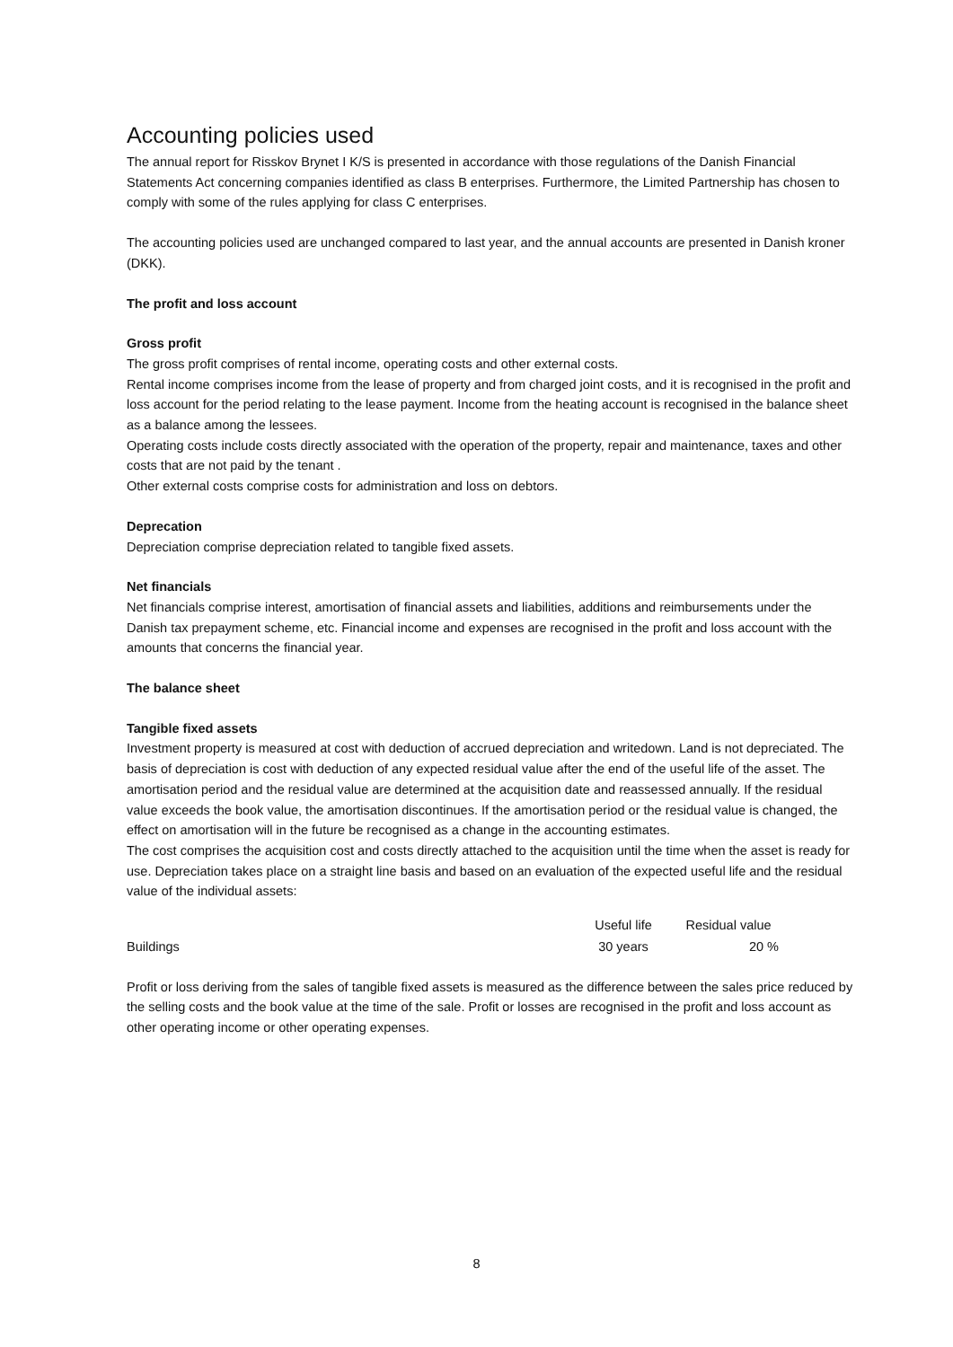Accounting policies used
The annual report for Risskov Brynet I K/S is presented in accordance with those regulations of the Danish Financial Statements Act concerning companies identified as class B enterprises. Furthermore, the Limited Partnership has chosen to comply with some of the rules applying for class C enterprises.
The accounting policies used are unchanged compared to last year, and the annual accounts are presented in Danish kroner (DKK).
The profit and loss account
Gross profit
The gross profit comprises of rental income, operating costs and other external costs.
Rental income comprises income from the lease of property and from charged joint costs, and it is recognised in the profit and loss account for the period relating to the lease payment. Income from the heating account is recognised in the balance sheet as a balance among the lessees.
Operating costs include costs directly associated with the operation of the property, repair and maintenance, taxes and other costs that are not paid by the tenant .
Other external costs comprise costs for administration and loss on debtors.
Deprecation
Depreciation comprise depreciation related to tangible fixed assets.
Net financials
Net financials comprise interest, amortisation of financial assets and liabilities, additions and reimbursements under the Danish tax prepayment scheme, etc. Financial income and expenses are recognised in the profit and loss account with the amounts that concerns the financial year.
The balance sheet
Tangible fixed assets
Investment property is measured at cost with deduction of accrued depreciation and writedown. Land is not depreciated. The basis of depreciation is cost with deduction of any expected residual value after the end of the useful life of the asset. The amortisation period and the residual value are determined at the acquisition date and reassessed annually. If the residual value exceeds the book value, the amortisation discontinues. If the amortisation period or the residual value is changed, the effect on amortisation will in the future be recognised as a change in the accounting estimates.
The cost comprises the acquisition cost and costs directly attached to the acquisition until the time when the asset is ready for use. Depreciation takes place on a straight line basis and based on an evaluation of the expected useful life and the residual value of the individual assets:
| | Useful life | Residual value | |
| --- | --- | --- | --- |
| Buildings | 30 years | 20 % | |
Profit or loss deriving from the sales of tangible fixed assets is measured as the difference between the sales price reduced by the selling costs and the book value at the time of the sale. Profit or losses are recognised in the profit and loss account as other operating income or other operating expenses.
8